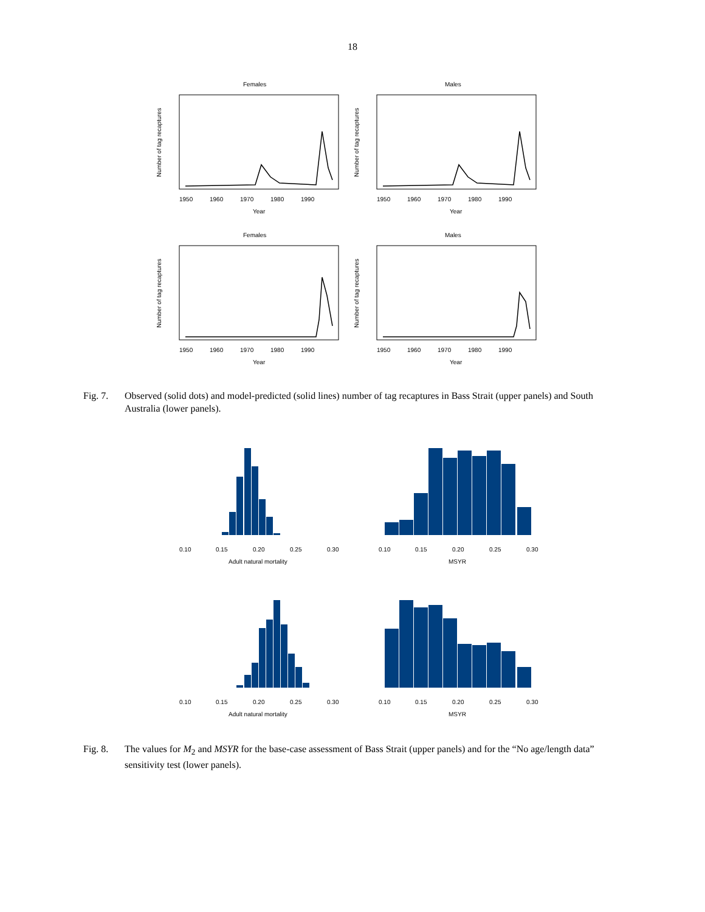18
Females
Males
1950
1960
1970
1980
1990
1950
1960
1970
1980
1990
Year
Year
Number of tag recaptures
Number of tag recaptures
Females
Males
1950
1960
1970
1980
1990
1950
1960
1970
1980
1990
Year
Year
Number of tag recaptures
Number of tag recaptures
Fig. 7. Observed (solid dots) and model-predicted (solid lines) number of tag recaptures in Bass Strait (upper panels) and South Australia (lower panels).
0.10
0.15
0.20
0.25
0.30
0.10
0.15
0.20
0.25
0.30
Adult natural mortality
MSYR
0.10
0.15
0.20
0.25
0.30
0.10
0.15
0.20
0.25
0.30
Adult natural mortality
MSYR
Fig. 8. The values for M<sub>2</sub> and MSYR for the base-case assessment of Bass Strait (upper panels) and for the “No age/length data” sensitivity test (lower panels).